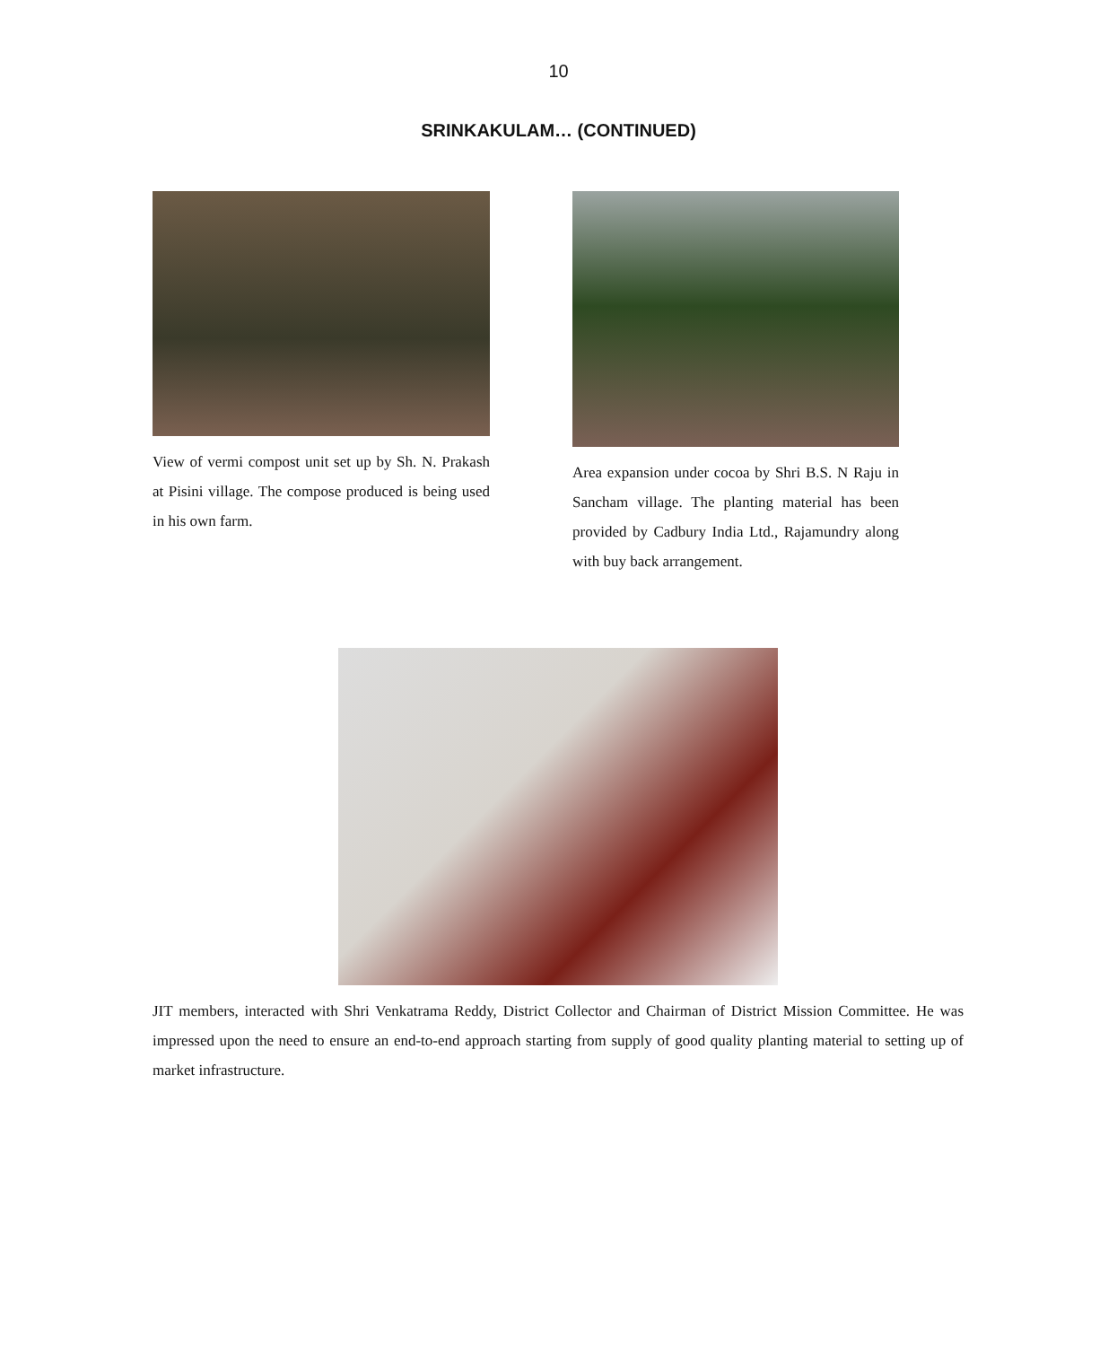10
SRINKAKULAM… (CONTINUED)
View of vermi compost unit set up by Sh. N. Prakash at Pisini village. The compose produced is being used in his own farm.
Area expansion under cocoa by Shri B.S. N Raju in Sancham village. The planting material has been provided by Cadbury India Ltd., Rajamundry along with buy back arrangement.
JIT members, interacted with Shri Venkatrama Reddy, District Collector and Chairman of District Mission Committee. He was impressed upon the need to ensure an end-to-end approach starting from supply of good quality planting material to setting up of market infrastructure.